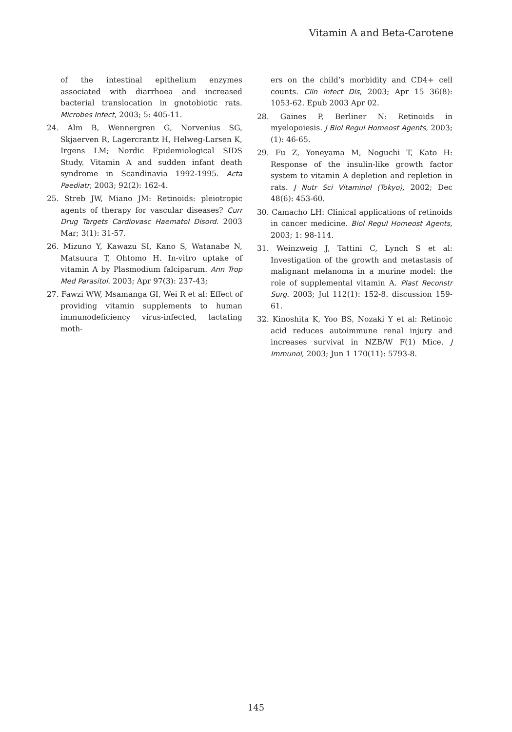Vitamin A and Beta-Carotene
of the intestinal epithelium enzymes associated with diarrhoea and increased bacterial translocation in gnotobiotic rats. Microbes Infect, 2003; 5: 405-11.
24. Alm B, Wennergren G, Norvenius SG, Skjaerven R, Lagercrantz H, Helweg-Larsen K, Irgens LM; Nordic Epidemiological SIDS Study. Vitamin A and sudden infant death syndrome in Scandinavia 1992-1995. Acta Paediatr, 2003; 92(2): 162-4.
25. Streb JW, Miano JM: Retinoids: pleiotropic agents of therapy for vascular diseases? Curr Drug Targets Cardiovasc Haematol Disord. 2003 Mar; 3(1): 31-57.
26. Mizuno Y, Kawazu SI, Kano S, Watanabe N, Matsuura T, Ohtomo H. In-vitro uptake of vitamin A by Plasmodium falciparum. Ann Trop Med Parasitol. 2003; Apr 97(3): 237-43;
27. Fawzi WW, Msamanga GI, Wei R et al: Effect of providing vitamin supplements to human immunodeficiency virus-infected, lactating moth-
ers on the child’s morbidity and CD4+ cell counts. Clin Infect Dis, 2003; Apr 15 36(8): 1053-62. Epub 2003 Apr 02.
28. Gaines P, Berliner N: Retinoids in myelopoiesis. J Biol Regul Homeost Agents, 2003; (1): 46-65.
29. Fu Z, Yoneyama M, Noguchi T, Kato H: Response of the insulin-like growth factor system to vitamin A depletion and repletion in rats. J Nutr Sci Vitaminol (Tokyo), 2002; Dec 48(6): 453-60.
30. Camacho LH: Clinical applications of retinoids in cancer medicine. Biol Regul Homeost Agents, 2003; 1: 98-114.
31. Weinzweig J, Tattini C, Lynch S et al: Investigation of the growth and metastasis of malignant melanoma in a murine model: the role of supplemental vitamin A. Plast Reconstr Surg. 2003; Jul 112(1): 152-8. discussion 159-61.
32. Kinoshita K, Yoo BS, Nozaki Y et al: Retinoic acid reduces autoimmune renal injury and increases survival in NZB/W F(1) Mice. J Immunol, 2003; Jun 1 170(11): 5793-8.
145